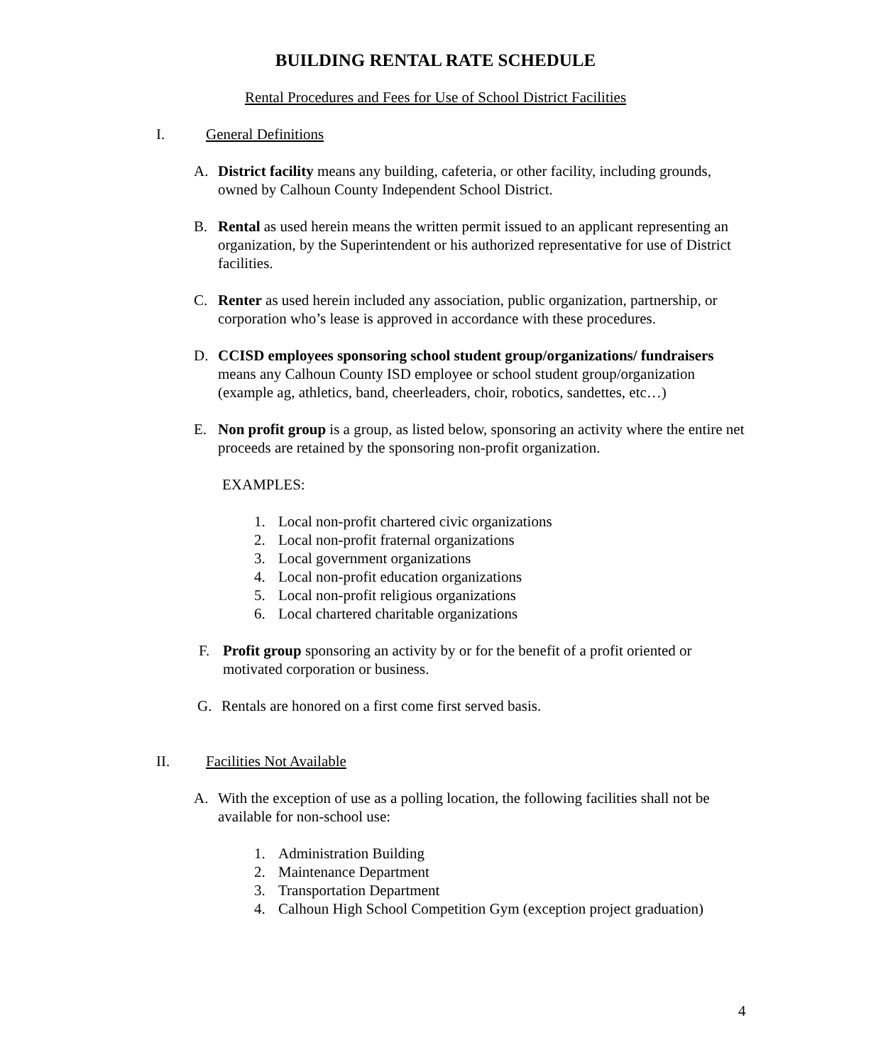BUILDING RENTAL RATE SCHEDULE
Rental Procedures and Fees for Use of School District Facilities
I. General Definitions
A. District facility means any building, cafeteria, or other facility, including grounds, owned by Calhoun County Independent School District.
B. Rental as used herein means the written permit issued to an applicant representing an organization, by the Superintendent or his authorized representative for use of District facilities.
C. Renter as used herein included any association, public organization, partnership, or corporation who’s lease is approved in accordance with these procedures.
D. CCISD employees sponsoring school student group/organizations/ fundraisers means any Calhoun County ISD employee or school student group/organization (example ag, athletics, band, cheerleaders, choir, robotics, sandettes, etc…)
E. Non profit group is a group, as listed below, sponsoring an activity where the entire net proceeds are retained by the sponsoring non-profit organization.
EXAMPLES:
1. Local non-profit chartered civic organizations
2. Local non-profit fraternal organizations
3. Local government organizations
4. Local non-profit education organizations
5. Local non-profit religious organizations
6. Local chartered charitable organizations
F. Profit group sponsoring an activity by or for the benefit of a profit oriented or motivated corporation or business.
G. Rentals are honored on a first come first served basis.
II. Facilities Not Available
A. With the exception of use as a polling location, the following facilities shall not be available for non-school use:
1. Administration Building
2. Maintenance Department
3. Transportation Department
4. Calhoun High School Competition Gym (exception project graduation)
4